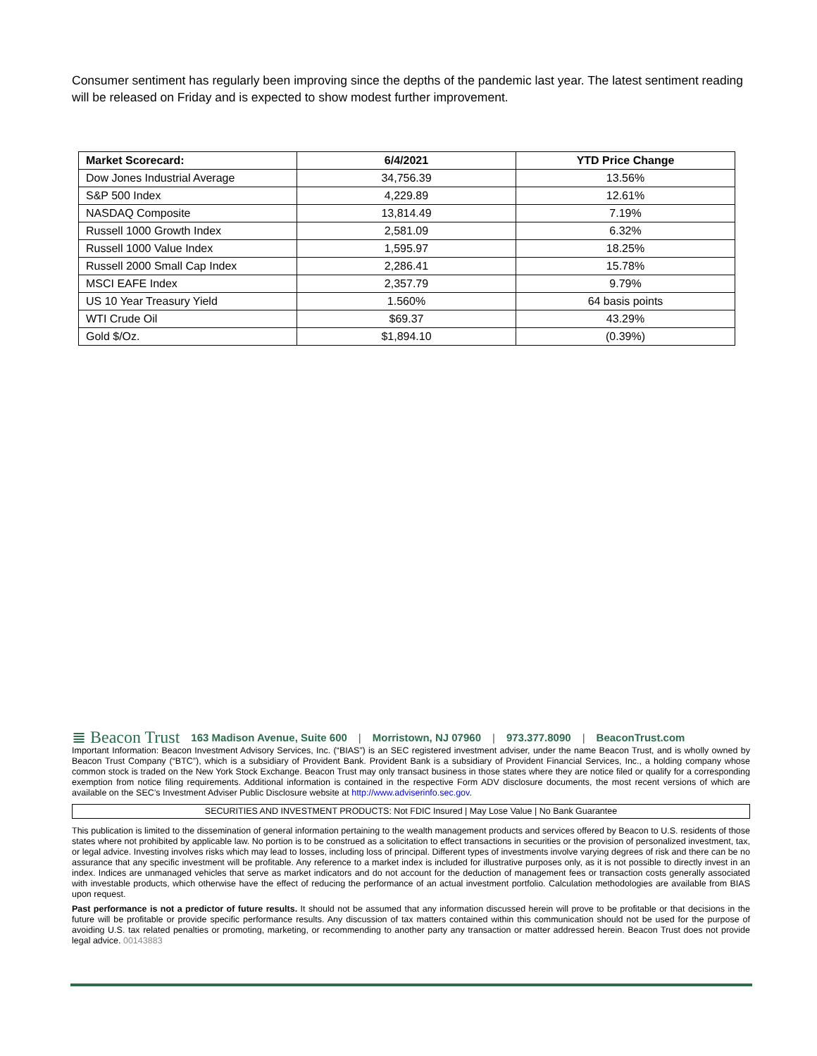Consumer sentiment has regularly been improving since the depths of the pandemic last year. The latest sentiment reading will be released on Friday and is expected to show modest further improvement.
| Market Scorecard: | 6/4/2021 | YTD Price Change |
| --- | --- | --- |
| Dow Jones Industrial Average | 34,756.39 | 13.56% |
| S&P 500 Index | 4,229.89 | 12.61% |
| NASDAQ Composite | 13,814.49 | 7.19% |
| Russell 1000 Growth Index | 2,581.09 | 6.32% |
| Russell 1000 Value Index | 1,595.97 | 18.25% |
| Russell 2000 Small Cap Index | 2,286.41 | 15.78% |
| MSCI EAFE Index | 2,357.79 | 9.79% |
| US 10 Year Treasury Yield | 1.560% | 64 basis points |
| WTI Crude Oil | $69.37 | 43.29% |
| Gold $/Oz. | $1,894.10 | (0.39%) |
≣ Beacon Trust 163 Madison Avenue, Suite 600 | Morristown, NJ 07960 | 973.377.8090 | BeaconTrust.com
Important Information: Beacon Investment Advisory Services, Inc. (“BIAS”) is an SEC registered investment adviser, under the name Beacon Trust, and is wholly owned by Beacon Trust Company (“BTC”), which is a subsidiary of Provident Bank. Provident Bank is a subsidiary of Provident Financial Services, Inc., a holding company whose common stock is traded on the New York Stock Exchange. Beacon Trust may only transact business in those states where they are notice filed or qualify for a corresponding exemption from notice filing requirements. Additional information is contained in the respective Form ADV disclosure documents, the most recent versions of which are available on the SEC’s Investment Adviser Public Disclosure website at http://www.adviserinfo.sec.gov.
SECURITIES AND INVESTMENT PRODUCTS: Not FDIC Insured | May Lose Value | No Bank Guarantee
This publication is limited to the dissemination of general information pertaining to the wealth management products and services offered by Beacon to U.S. residents of those states where not prohibited by applicable law. No portion is to be construed as a solicitation to effect transactions in securities or the provision of personalized investment, tax, or legal advice. Investing involves risks which may lead to losses, including loss of principal. Different types of investments involve varying degrees of risk and there can be no assurance that any specific investment will be profitable. Any reference to a market index is included for illustrative purposes only, as it is not possible to directly invest in an index. Indices are unmanaged vehicles that serve as market indicators and do not account for the deduction of management fees or transaction costs generally associated with investable products, which otherwise have the effect of reducing the performance of an actual investment portfolio. Calculation methodologies are available from BIAS upon request.
Past performance is not a predictor of future results. It should not be assumed that any information discussed herein will prove to be profitable or that decisions in the future will be profitable or provide specific performance results. Any discussion of tax matters contained within this communication should not be used for the purpose of avoiding U.S. tax related penalties or promoting, marketing, or recommending to another party any transaction or matter addressed herein. Beacon Trust does not provide legal advice. 00143883